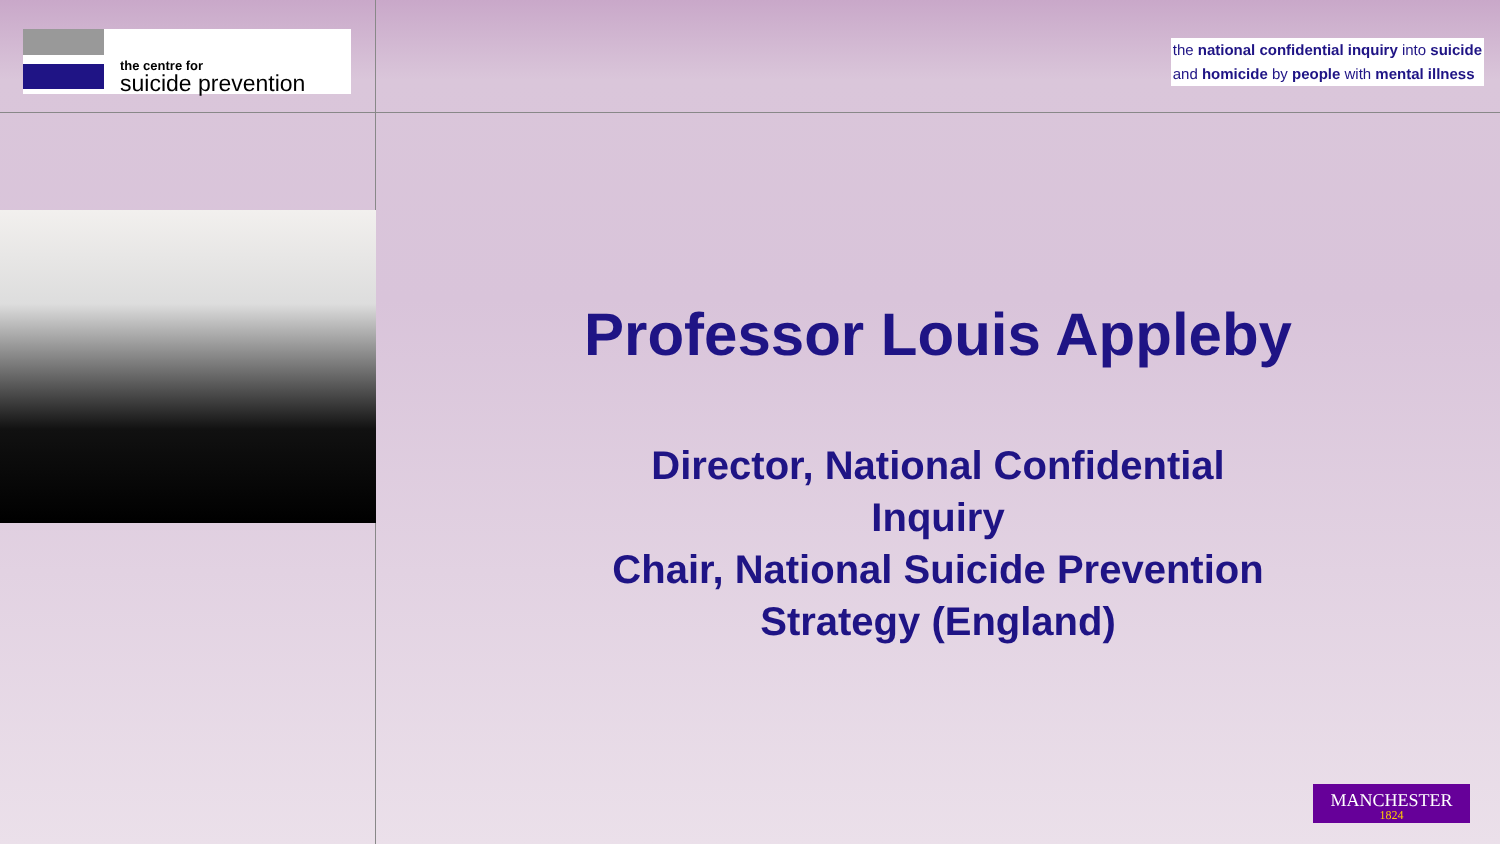the centre for
suicide prevention
the national confidential inquiry into suicide
and homicide by people with mental illness
Professor Louis Appleby
Director, National Confidential
Inquiry
Chair, National Suicide Prevention
Strategy (England)
MANCHESTER
1824